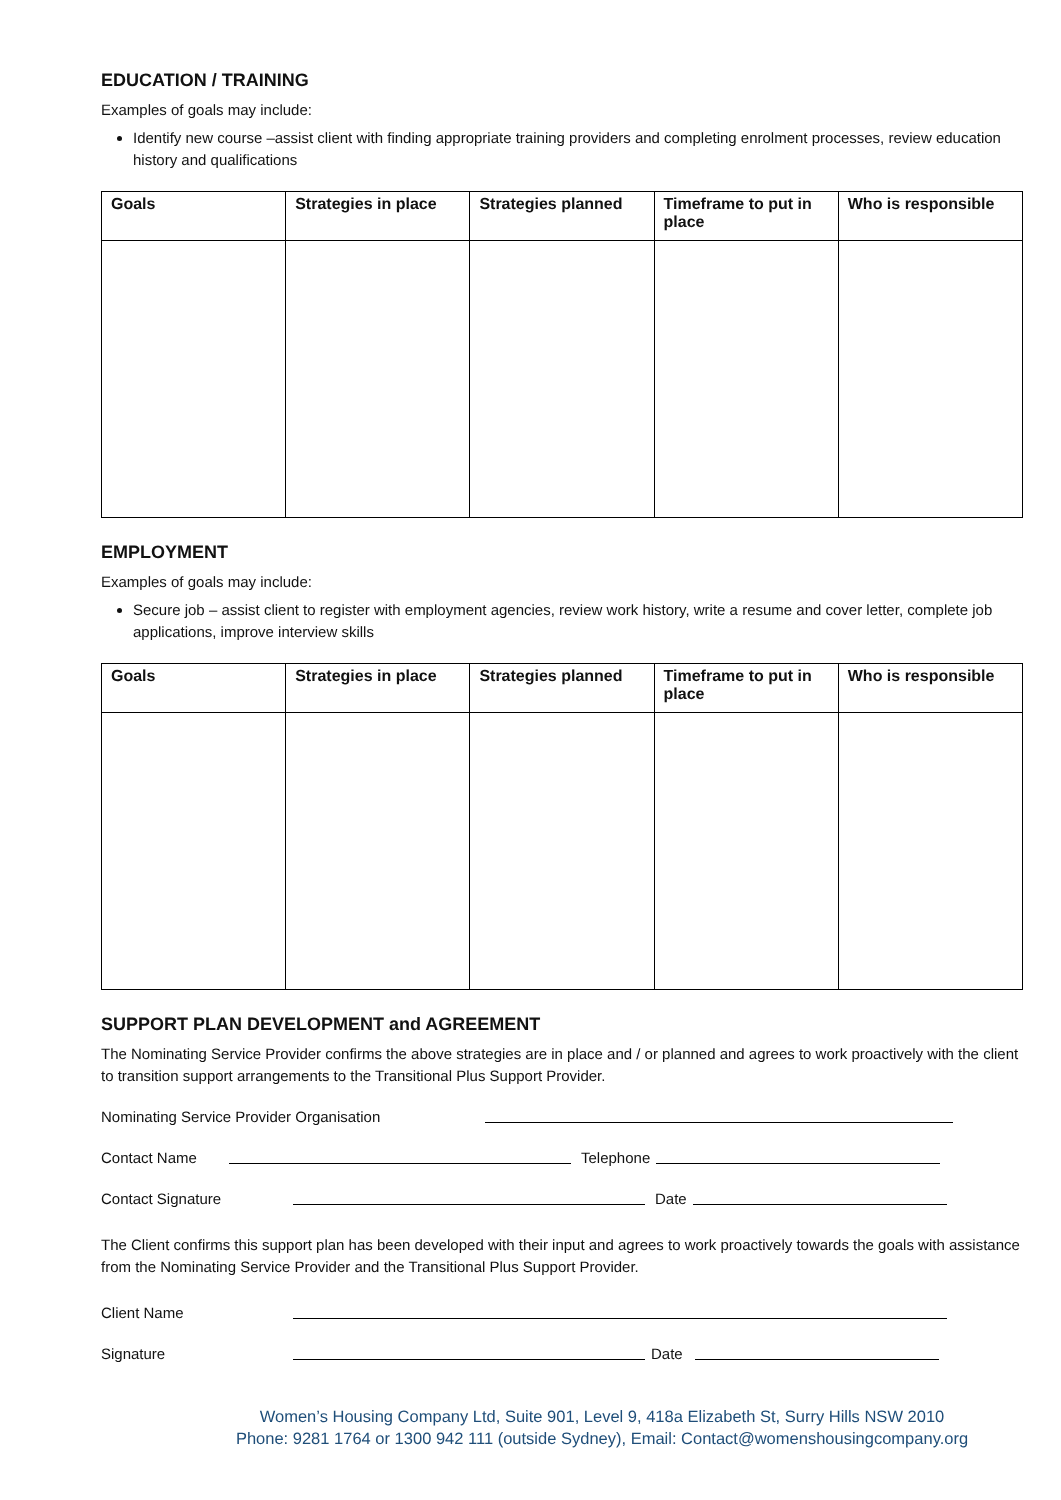EDUCATION / TRAINING
Examples of goals may include:
Identify new course –assist client with finding appropriate training providers and completing enrolment processes, review education history and qualifications
| Goals | Strategies in place | Strategies planned | Timeframe to put in place | Who is responsible |
| --- | --- | --- | --- | --- |
EMPLOYMENT
Examples of goals may include:
Secure job – assist client to register with employment agencies, review work history, write a resume and cover letter, complete job applications, improve interview skills
| Goals | Strategies in place | Strategies planned | Timeframe to put in place | Who is responsible |
| --- | --- | --- | --- | --- |
SUPPORT PLAN DEVELOPMENT and AGREEMENT
The Nominating Service Provider confirms the above strategies are in place and / or planned and agrees to work proactively with the client to transition support arrangements to the Transitional Plus Support Provider.
Nominating Service Provider Organisation
Contact Name Telephone
Contact Signature Date
The Client confirms this support plan has been developed with their input and agrees to work proactively towards the goals with assistance from the Nominating Service Provider and the Transitional Plus Support Provider.
Client Name
Signature Date
Women’s Housing Company Ltd, Suite 901, Level 9, 418a Elizabeth St, Surry Hills NSW 2010
Phone: 9281 1764 or 1300 942 111 (outside Sydney), Email: Contact@womenshousingcompany.org